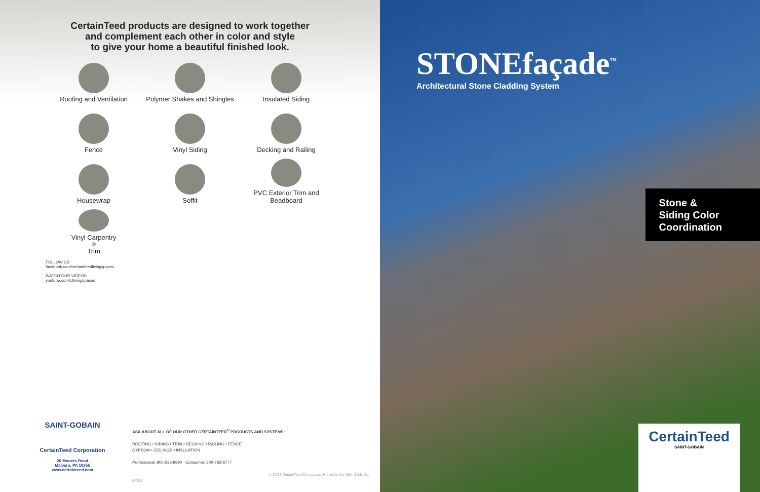CertainTeed products are designed to work together
and complement each other in color and style
to give your home a beautiful finished look.
Roofing and Ventilation
Polymer Shakes and Shingles
Insulated Siding
Fence
Vinyl Siding
Decking and Railing
Housewrap
Soffit
PVC Exterior Trim and Beadboard
Vinyl Carpentry<sup>®</sup> Trim
FOLLOW US
facebook.com/certainteedlivingspaces
WATCH OUR VIDEOS
youtube.com/ctlivingspaces
SAINT-GOBAIN
CertainTeed Corporation
20 Moores Road
Malvern, PA 19355
www.certainteed.com
ASK ABOUT ALL OF OUR OTHER CERTAINTEED<sup>®</sup> PRODUCTS AND SYSTEMS:
ROOFING • SIDING • TRIM • DECKING • RAILING • FENCE
GYPSUM • CEILINGS • INSULATION
Professional: 800-233-8990 Consumer: 800-782-8777
© 01/17 CertainTeed Corporation, Printed in the USA. Code No. SF013
STONEfaçade<sup>™</sup>
Architectural Stone Cladding System
Stone &
Siding Color
Coordination
CertainTeed
SAINT-GOBAIN